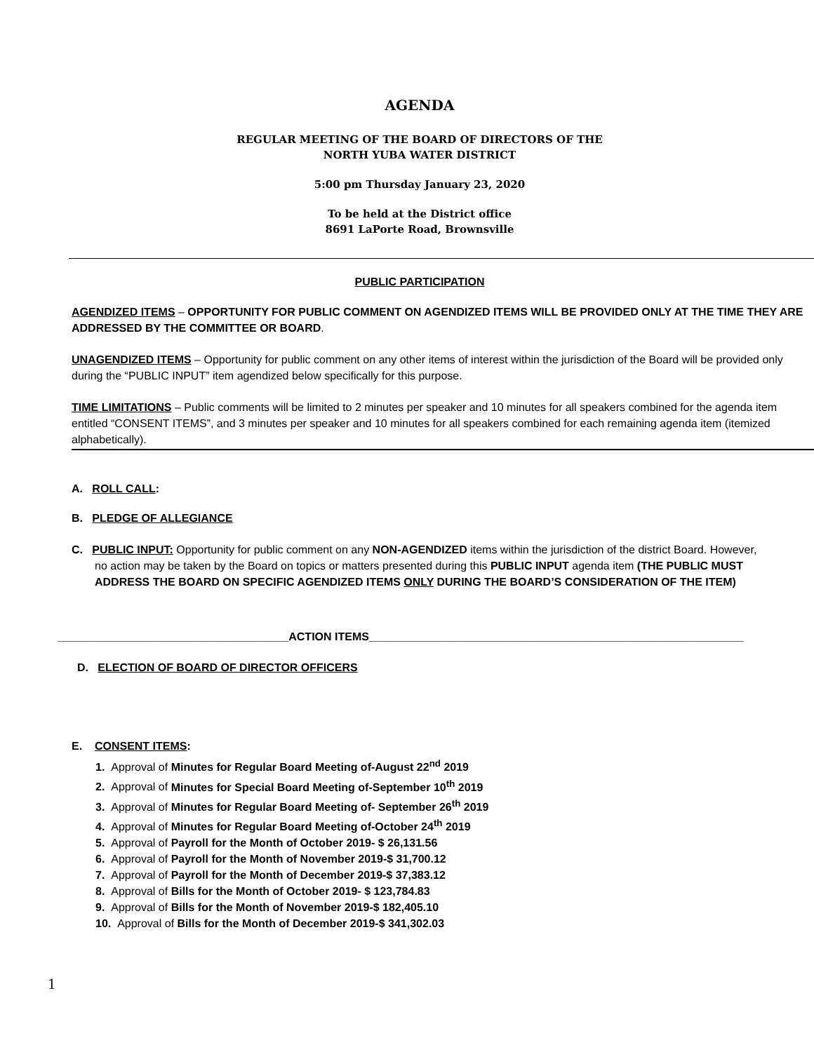AGENDA
REGULAR MEETING OF THE BOARD OF DIRECTORS OF THE
NORTH YUBA WATER DISTRICT
5:00 pm Thursday January 23, 2020
To be held at the District office
8691 LaPorte Road, Brownsville
PUBLIC PARTICIPATION
AGENDIZED ITEMS – OPPORTUNITY FOR PUBLIC COMMENT ON AGENDIZED ITEMS WILL BE PROVIDED ONLY AT THE TIME THEY ARE ADDRESSED BY THE COMMITTEE OR BOARD.
UNAGENDIZED ITEMS – Opportunity for public comment on any other items of interest within the jurisdiction of the Board will be provided only during the “PUBLIC INPUT” item agendized below specifically for this purpose.
TIME LIMITATIONS – Public comments will be limited to 2 minutes per speaker and 10 minutes for all speakers combined for the agenda item entitled “CONSENT ITEMS”, and 3 minutes per speaker and 10 minutes for all speakers combined for each remaining agenda item (itemized alphabetically).
A. ROLL CALL:
B. PLEDGE OF ALLEGIANCE
C. PUBLIC INPUT: Opportunity for public comment on any NON-AGENDIZED items within the jurisdiction of the district Board. However, no action may be taken by the Board on topics or matters presented during this PUBLIC INPUT agenda item (THE PUBLIC MUST ADDRESS THE BOARD ON SPECIFIC AGENDIZED ITEMS ONLY DURING THE BOARD’S CONSIDERATION OF THE ITEM)
_____________________________________ACTION ITEMS____________________________________________________________
D. ELECTION OF BOARD OF DIRECTOR OFFICERS
E. CONSENT ITEMS:
1. Approval of Minutes for Regular Board Meeting of-August 22<sup>nd</sup> 2019
2. Approval of Minutes for Special Board Meeting of-September 10<sup>th</sup> 2019
3. Approval of Minutes for Regular Board Meeting of- September 26<sup>th</sup> 2019
4. Approval of Minutes for Regular Board Meeting of-October 24<sup>th</sup> 2019
5. Approval of Payroll for the Month of October 2019- $ 26,131.56
6. Approval of Payroll for the Month of November 2019-$ 31,700.12
7. Approval of Payroll for the Month of December 2019-$ 37,383.12
8. Approval of Bills for the Month of October 2019- $ 123,784.83
9. Approval of Bills for the Month of November 2019-$ 182,405.10
10. Approval of Bills for the Month of December 2019-$ 341,302.03
1